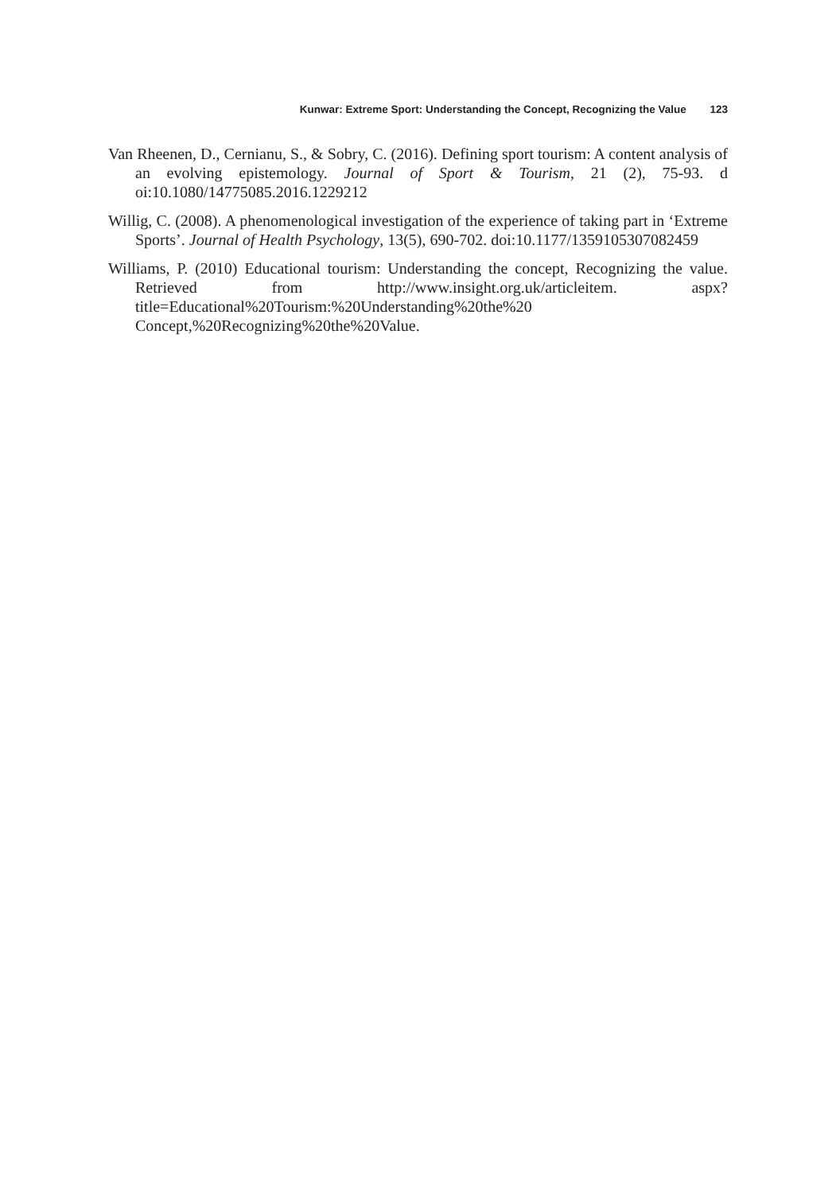Kunwar: Extreme Sport: Understanding the Concept, Recognizing the Value 123
Van Rheenen, D., Cernianu, S., & Sobry, C. (2016). Defining sport tourism: A content analysis of an evolving epistemology. Journal of Sport & Tourism, 21 (2), 75-93. d oi:10.1080/14775085.2016.1229212
Willig, C. (2008). A phenomenological investigation of the experience of taking part in ‘Extreme Sports’. Journal of Health Psychology, 13(5), 690-702. doi:10.1177/1359105307082459
Williams, P. (2010) Educational tourism: Understanding the concept, Recognizing the value. Retrieved from http://www.insight.org.uk/articleitem. aspx?title=Educational%20Tourism:%20Understanding%20the%20 Concept,%20Recognizing%20the%20Value.